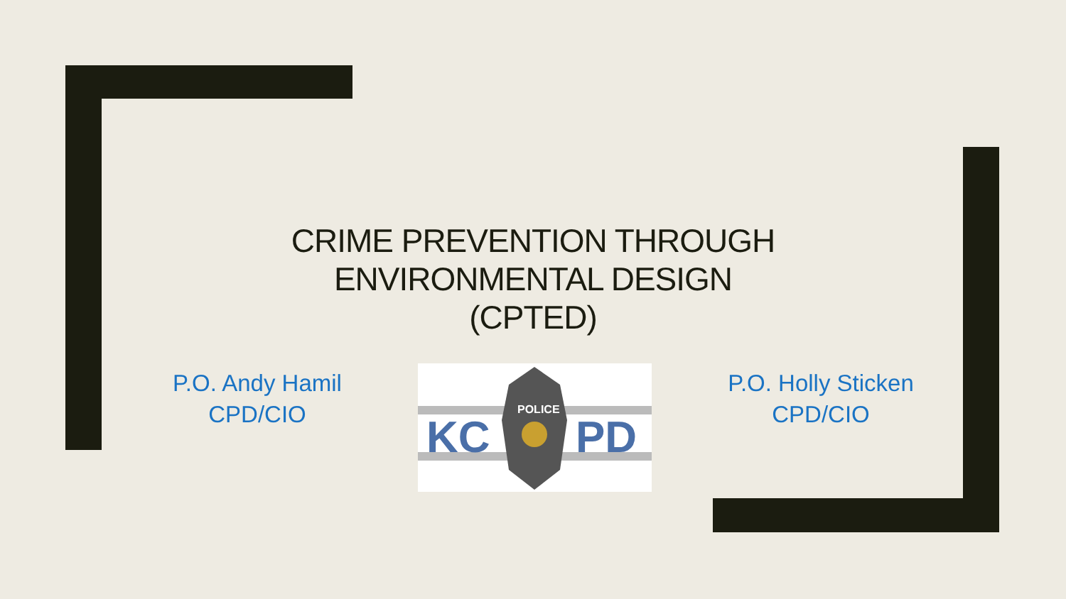CRIME PREVENTION THROUGH
ENVIRONMENTAL DESIGN
(CPTED)
P.O. Andy Hamil
CPD/CIO
KC
PD
POLICE
P.O. Holly Sticken
CPD/CIO